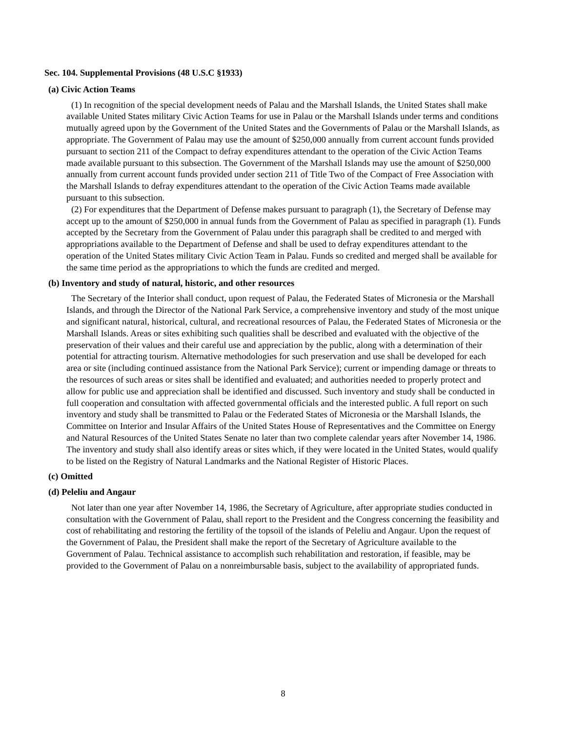Sec. 104. Supplemental Provisions (48 U.S.C §1933)
(a) Civic Action Teams
(1) In recognition of the special development needs of Palau and the Marshall Islands, the United States shall make available United States military Civic Action Teams for use in Palau or the Marshall Islands under terms and conditions mutually agreed upon by the Government of the United States and the Governments of Palau or the Marshall Islands, as appropriate. The Government of Palau may use the amount of $250,000 annually from current account funds provided pursuant to section 211 of the Compact to defray expenditures attendant to the operation of the Civic Action Teams made available pursuant to this subsection. The Government of the Marshall Islands may use the amount of $250,000 annually from current account funds provided under section 211 of Title Two of the Compact of Free Association with the Marshall Islands to defray expenditures attendant to the operation of the Civic Action Teams made available pursuant to this subsection.
(2) For expenditures that the Department of Defense makes pursuant to paragraph (1), the Secretary of Defense may accept up to the amount of $250,000 in annual funds from the Government of Palau as specified in paragraph (1). Funds accepted by the Secretary from the Government of Palau under this paragraph shall be credited to and merged with appropriations available to the Department of Defense and shall be used to defray expenditures attendant to the operation of the United States military Civic Action Team in Palau. Funds so credited and merged shall be available for the same time period as the appropriations to which the funds are credited and merged.
(b) Inventory and study of natural, historic, and other resources
The Secretary of the Interior shall conduct, upon request of Palau, the Federated States of Micronesia or the Marshall Islands, and through the Director of the National Park Service, a comprehensive inventory and study of the most unique and significant natural, historical, cultural, and recreational resources of Palau, the Federated States of Micronesia or the Marshall Islands. Areas or sites exhibiting such qualities shall be described and evaluated with the objective of the preservation of their values and their careful use and appreciation by the public, along with a determination of their potential for attracting tourism. Alternative methodologies for such preservation and use shall be developed for each area or site (including continued assistance from the National Park Service); current or impending damage or threats to the resources of such areas or sites shall be identified and evaluated; and authorities needed to properly protect and allow for public use and appreciation shall be identified and discussed. Such inventory and study shall be conducted in full cooperation and consultation with affected governmental officials and the interested public. A full report on such inventory and study shall be transmitted to Palau or the Federated States of Micronesia or the Marshall Islands, the Committee on Interior and Insular Affairs of the United States House of Representatives and the Committee on Energy and Natural Resources of the United States Senate no later than two complete calendar years after November 14, 1986. The inventory and study shall also identify areas or sites which, if they were located in the United States, would qualify to be listed on the Registry of Natural Landmarks and the National Register of Historic Places.
(c) Omitted
(d) Peleliu and Angaur
Not later than one year after November 14, 1986, the Secretary of Agriculture, after appropriate studies conducted in consultation with the Government of Palau, shall report to the President and the Congress concerning the feasibility and cost of rehabilitating and restoring the fertility of the topsoil of the islands of Peleliu and Angaur. Upon the request of the Government of Palau, the President shall make the report of the Secretary of Agriculture available to the Government of Palau. Technical assistance to accomplish such rehabilitation and restoration, if feasible, may be provided to the Government of Palau on a nonreimbursable basis, subject to the availability of appropriated funds.
8